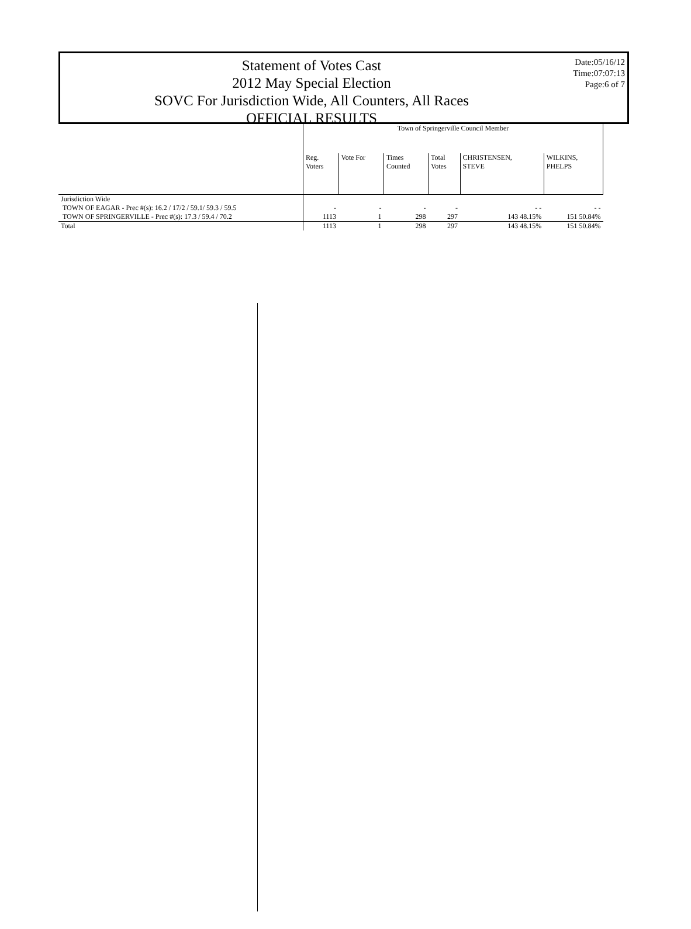Statement of Votes Cast
2012 May Special Election
SOVC For Jurisdiction Wide, All Counters, All Races
OFFICIAL RESULTS
Date:05/16/12
Time:07:07:13
Page:6 of 7
| | Town of Springerville Council Member | | | | | |
| --- | --- | --- | --- | --- | --- | --- |
| | Reg. Voters | Vote For | Times Counted | Total Votes | CHRISTENSEN, STEVE | WILKINS, PHELPS |
| Jurisdiction Wide | | | | | | |
| TOWN OF EAGAR - Prec #(s): 16.2 / 17/2 / 59.1/ 59.3 / 59.5 | - | - | - | - | - - | - - |
| TOWN OF SPRINGERVILLE - Prec #(s): 17.3 / 59.4 / 70.2 | 1113 | 1 | 298 | 297 | 143 48.15% | 151 50.84% |
| Total | 1113 | 1 | 298 | 297 | 143 48.15% | 151 50.84% |